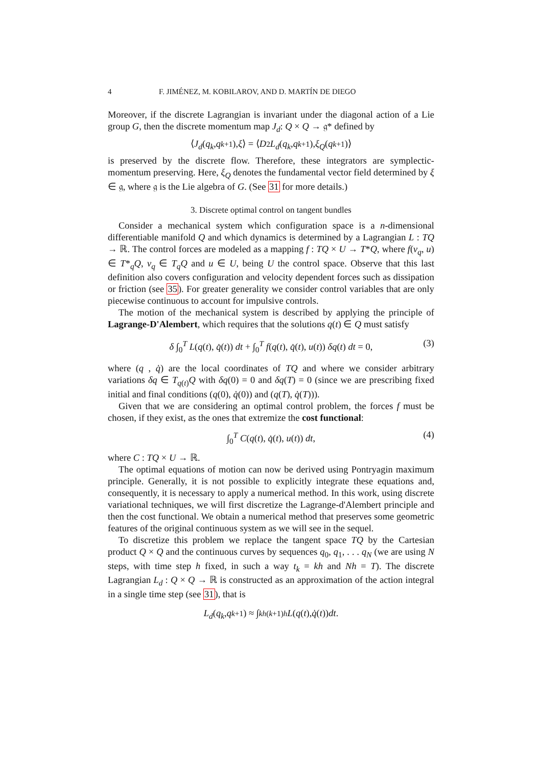4 F. JIMÉNEZ, M. KOBILAROV, AND D. MARTÍN DE DIEGO
Moreover, if the discrete Lagrangian is invariant under the diagonal action of a Lie group G, then the discrete momentum map J<sub>d</sub>: Q × Q → 𝔤* defined by
⟨ J<sub>d</sub> (q<sub>k</sub>, q<sub>k+1</sub>), ξ ⟩ = ⟨ D<sub>2</sub> L<sub>d</sub> (q<sub>k</sub>, q<sub>k+1</sub>), ξ<sub>Q</sub> (q<sub>k+1</sub>)⟩
is preserved by the discrete flow. Therefore, these integrators are symplectic-momentum preserving. Here, ξ<sub>Q</sub> denotes the fundamental vector field determined by ξ ∈ 𝔤, where 𝔤 is the Lie algebra of G. (See 31 for more details.)
3. Discrete optimal control on tangent bundles
Consider a mechanical system which configuration space is a n-dimensional differentiable manifold Q and which dynamics is determined by a Lagrangian L : TQ → ℝ. The control forces are modeled as a mapping f : TQ × U → T*Q, where f(v<sub>q</sub>, u) ∈ T*<sub>q</sub>Q, v<sub>q</sub> ∈ T<sub>q</sub>Q and u ∈ U, being U the control space. Observe that this last definition also covers configuration and velocity dependent forces such as dissipation or friction (see 35). For greater generality we consider control variables that are only piecewise continuous to account for impulsive controls.
The motion of the mechanical system is described by applying the principle of Lagrange-D'Alembert, which requires that the solutions q(t) ∈ Q must satisfy
δ ∫<sub>0</sub><sup>T</sup> L(q(t), q̇(t)) dt + ∫<sub>0</sub><sup>T</sup> f(q(t), q̇(t), u(t)) δq(t) dt = 0, (3)
where (q , q̇) are the local coordinates of TQ and where we consider arbitrary variations δq ∈ T<sub>q(t)</sub>Q with δq(0) = 0 and δq(T) = 0 (since we are prescribing fixed initial and final conditions (q(0), q̇(0)) and (q(T), q̇(T))).
Given that we are considering an optimal control problem, the forces f must be chosen, if they exist, as the ones that extremize the cost functional:
∫<sub>0</sub><sup>T</sup> C(q(t), q̇(t), u(t)) dt, (4)
where C : TQ × U → ℝ.
The optimal equations of motion can now be derived using Pontryagin maximum principle. Generally, it is not possible to explicitly integrate these equations and, consequently, it is necessary to apply a numerical method. In this work, using discrete variational techniques, we will first discretize the Lagrange-d'Alembert principle and then the cost functional. We obtain a numerical method that preserves some geometric features of the original continuous system as we will see in the sequel.
To discretize this problem we replace the tangent space TQ by the Cartesian product Q × Q and the continuous curves by sequences q<sub>0</sub>, q<sub>1</sub>, . . . q<sub>N</sub> (we are using N steps, with time step h fixed, in such a way t<sub>k</sub> = kh and Nh = T). The discrete Lagrangian L<sub>d</sub> : Q × Q → ℝ is constructed as an approximation of the action integral in a single time step (see 31), that is
L<sub>d</sub> (q<sub>k</sub>, q<sub>k+1</sub>) ≈ ∫<sub>kh</sub><sup>(k+1)h</sup> L (q (t), q̇ (t)) dt.